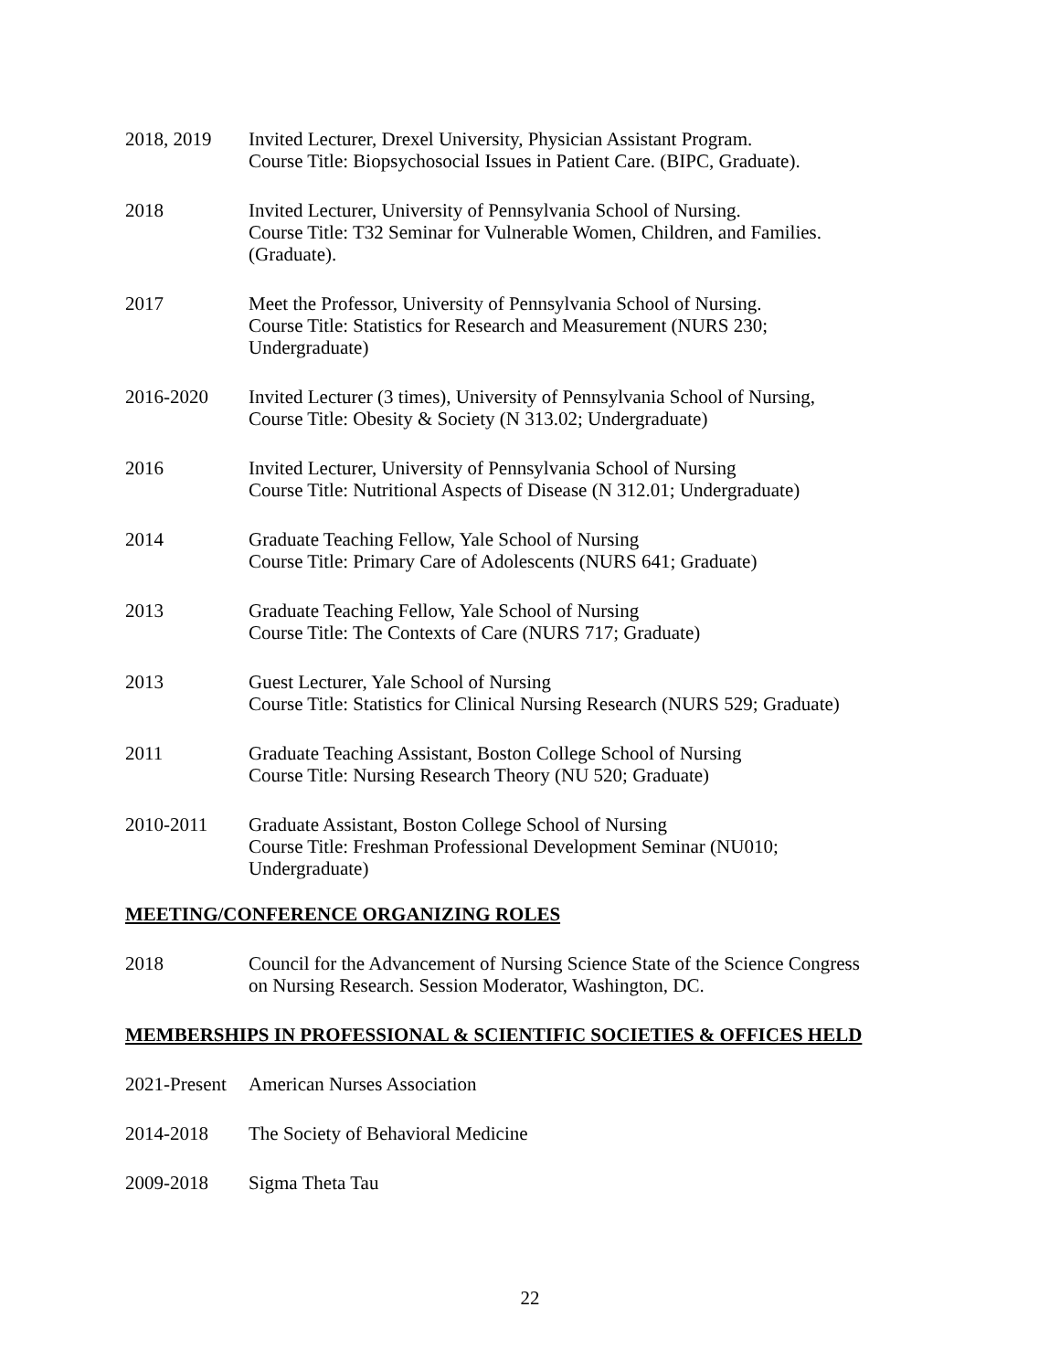2018, 2019 Invited Lecturer, Drexel University, Physician Assistant Program.
Course Title: Biopsychosocial Issues in Patient Care. (BIPC, Graduate).
2018 Invited Lecturer, University of Pennsylvania School of Nursing.
Course Title: T32 Seminar for Vulnerable Women, Children, and Families.
(Graduate).
2017 Meet the Professor, University of Pennsylvania School of Nursing.
Course Title: Statistics for Research and Measurement (NURS 230;
Undergraduate)
2016-2020 Invited Lecturer (3 times), University of Pennsylvania School of Nursing,
Course Title: Obesity & Society (N 313.02; Undergraduate)
2016 Invited Lecturer, University of Pennsylvania School of Nursing
Course Title: Nutritional Aspects of Disease (N 312.01; Undergraduate)
2014 Graduate Teaching Fellow, Yale School of Nursing
Course Title: Primary Care of Adolescents (NURS 641; Graduate)
2013 Graduate Teaching Fellow, Yale School of Nursing
Course Title: The Contexts of Care (NURS 717; Graduate)
2013 Guest Lecturer, Yale School of Nursing
Course Title: Statistics for Clinical Nursing Research (NURS 529; Graduate)
2011 Graduate Teaching Assistant, Boston College School of Nursing
Course Title: Nursing Research Theory (NU 520; Graduate)
2010-2011 Graduate Assistant, Boston College School of Nursing
Course Title: Freshman Professional Development Seminar (NU010;
Undergraduate)
MEETING/CONFERENCE ORGANIZING ROLES
2018 Council for the Advancement of Nursing Science State of the Science Congress
on Nursing Research. Session Moderator, Washington, DC.
MEMBERSHIPS IN PROFESSIONAL & SCIENTIFIC SOCIETIES & OFFICES HELD
2021-Present
American Nurses Association
2014-2018 The Society of Behavioral Medicine
2009-2018 Sigma Theta Tau
22